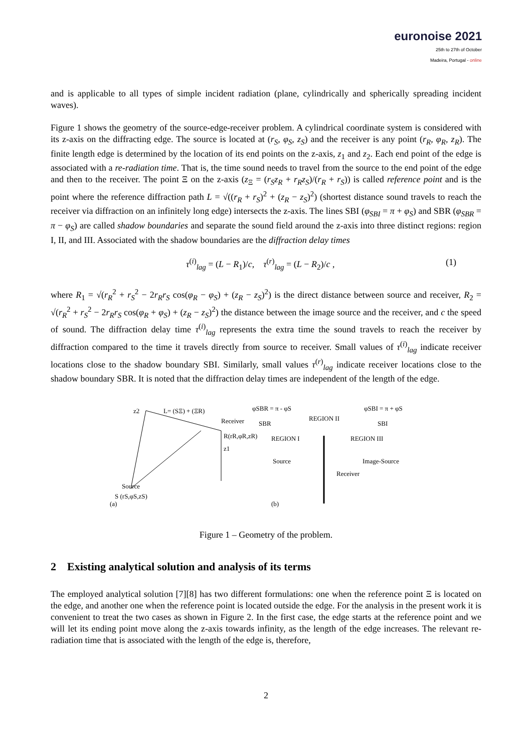euronoise 2021
25th to 27th of October
Madeira, Portugal - online
and is applicable to all types of simple incident radiation (plane, cylindrically and spherically spreading incident waves).
Figure 1 shows the geometry of the source-edge-receiver problem. A cylindrical coordinate system is considered with its z-axis on the diffracting edge. The source is located at (r<sub>S</sub>, φ<sub>S</sub>, z<sub>S</sub>) and the receiver is any point (r<sub>R</sub>, φ<sub>R</sub>, z<sub>R</sub>). The finite length edge is determined by the location of its end points on the z-axis, z<sub>1</sub> and z<sub>2</sub>. Each end point of the edge is associated with a re-radiation time. That is, the time sound needs to travel from the source to the end point of the edge and then to the receiver. The point Ξ on the z-axis (z<sub>Ξ</sub> = (r<sub>S</sub>z<sub>R</sub> + r<sub>R</sub>z<sub>S</sub>)/(r<sub>R</sub> + r<sub>S</sub>)) is called reference point and is the point where the reference diffraction path L = √((r<sub>R</sub> + r<sub>S</sub>)<sup>2</sup> + (z<sub>R</sub> − z<sub>S</sub>)<sup>2</sup>) (shortest distance sound travels to reach the receiver via diffraction on an infinitely long edge) intersects the z-axis. The lines SBI (φ<sub>SBI</sub> = π + φ<sub>S</sub>) and SBR (φ<sub>SBR</sub> = π − φ<sub>S</sub>) are called shadow boundaries and separate the sound field around the z-axis into three distinct regions: region I, II, and III. Associated with the shadow boundaries are the diffraction delay times
τ<sup>(i)</sup><sub>lag</sub> = (L − R<sub>1</sub>)/c, τ<sup>(r)</sup><sub>lag</sub> = (L − R<sub>2</sub>)/c , (1)
where R<sub>1</sub> = √(r<sub>R</sub><sup>2</sup> + r<sub>S</sub><sup>2</sup> − 2r<sub>R</sub>r<sub>S</sub> cos(φ<sub>R</sub> − φ<sub>S</sub>) + (z<sub>R</sub> − z<sub>S</sub>)<sup>2</sup>) is the direct distance between source and receiver, R<sub>2</sub> = √(r<sub>R</sub><sup>2</sup> + r<sub>S</sub><sup>2</sup> − 2r<sub>R</sub>r<sub>S</sub> cos(φ<sub>R</sub> + φ<sub>S</sub>) + (z<sub>R</sub> − z<sub>S</sub>)<sup>2</sup>) the distance between the image source and the receiver, and c the speed of sound. The diffraction delay time τ<sup>(i)</sup><sub>lag</sub> represents the extra time the sound travels to reach the receiver by diffraction compared to the time it travels directly from source to receiver. Small values of τ<sup>(i)</sup><sub>lag</sub> indicate receiver locations close to the shadow boundary SBI. Similarly, small values τ<sup>(r)</sup><sub>lag</sub> indicate receiver locations close to the shadow boundary SBR. It is noted that the diffraction delay times are independent of the length of the edge.
z2
L= (SΞ) + (ΞR)
Receiver
R(rR,φR,zR)
z1
Source
S (rS,φS,zS)
(a)
φSBR = π - φS
φSBI = π + φS
SBR
REGION II
SBI
REGION I
REGION III
Source
Image-Source
Receiver
(b)
Figure 1 – Geometry of the problem.
2 Existing analytical solution and analysis of its terms
The employed analytical solution [7][8] has two different formulations: one when the reference point Ξ is located on the edge, and another one when the reference point is located outside the edge. For the analysis in the present work it is convenient to treat the two cases as shown in Figure 2. In the first case, the edge starts at the reference point and we will let its ending point move along the z-axis towards infinity, as the length of the edge increases. The relevant re-radiation time that is associated with the length of the edge is, therefore,
2